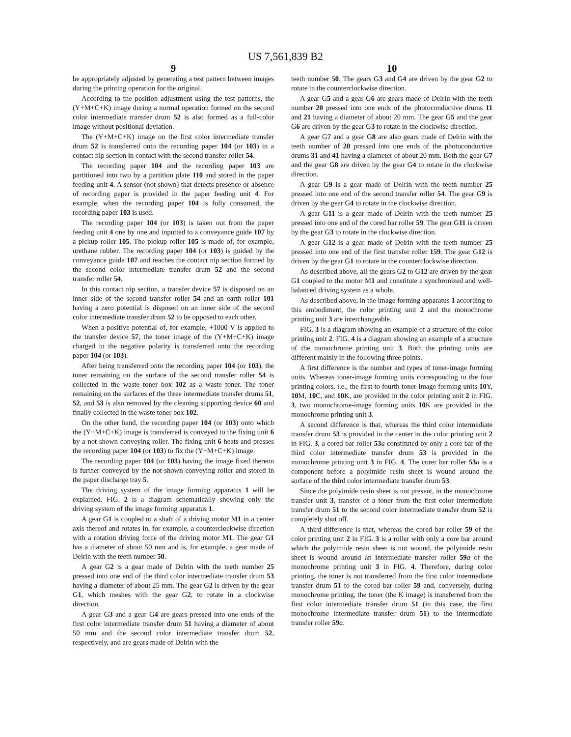US 7,561,839 B2
9
be appropriately adjusted by generating a test pattern between images during the printing operation for the original.
According to the position adjustment using the test patterns, the (Y+M+C+K) image during a normal operation formed on the second color intermediate transfer drum 52 is also formed as a full-color image without positional deviation.
The (Y+M+C+K) image on the first color intermediate transfer drum 52 is transferred onto the recording paper 104 (or 103) in a contact nip section in contact with the second transfer roller 54.
The recording paper 104 and the recording paper 103 are partitioned into two by a partition plate 110 and stored in the paper feeding unit 4. A sensor (not shown) that detects presence or absence of recording paper is provided in the paper feeding unit 4. For example, when the recording paper 104 is fully consumed, the recording paper 103 is used.
The recording paper 104 (or 103) is taken out from the paper feeding unit 4 one by one and inputted to a conveyance guide 107 by a pickup roller 105. The pickup roller 105 is made of, for example, urethane rubber. The recording paper 104 (or 103) is guided by the conveyance guide 107 and reaches the contact nip section formed by the second color intermediate transfer drum 52 and the second transfer roller 54.
In this contact nip section, a transfer device 57 is disposed on an inner side of the second transfer roller 54 and an earth roller 101 having a zero potential is disposed on an inner side of the second color intermediate transfer drum 52 to be opposed to each other.
When a positive potential of, for example, +1000 V is applied to the transfer device 57, the toner image of the (Y+M+C+K) image charged in the negative polarity is transferred onto the recording paper 104 (or 103).
After being transferred onto the recording paper 104 (or 103), the toner remaining on the surface of the second transfer roller 54 is collected in the waste toner box 102 as a waste toner. The toner remaining on the surfaces of the three intermediate transfer drums 51, 52, and 53 is also removed by the cleaning supporting device 60 and finally collected in the waste toner box 102.
On the other hand, the recording paper 104 (or 103) onto which the (Y+M+C+K) image is transferred is conveyed to the fixing unit 6 by a not-shown conveying roller. The fixing unit 6 heats and presses the recording paper 104 (or 103) to fix the (Y+M+C+K) image.
The recording paper 104 (or 103) having the image fixed thereon is further conveyed by the not-shown conveying roller and stored in the paper discharge tray 5.
The driving system of the image forming apparatus 1 will be explained. FIG. 2 is a diagram schematically showing only the driving system of the image forming apparatus 1.
A gear G1 is coupled to a shaft of a driving motor M1 in a center axis thereof and rotates in, for example, a counterclockwise direction with a rotation driving force of the driving motor M1. The gear G1 has a diameter of about 50 mm and is, for example, a gear made of Delrin with the teeth number 50.
A gear G2 is a gear made of Delrin with the teeth number 25 pressed into one end of the third color intermediate transfer drum 53 having a diameter of about 25 mm. The gear G2 is driven by the gear G1, which meshes with the gear G2, to rotate in a clockwise direction.
A gear G3 and a gear G4 are gears pressed into one ends of the first color intermediate transfer drum 51 having a diameter of about 50 mm and the second color intermediate transfer drum 52, respectively, and are gears made of Delrin with the
10
teeth number 50. The gears G3 and G4 are driven by the gear G2 to rotate in the counterclockwise direction.
A gear G5 and a gear G6 are gears made of Delrin with the teeth number 20 pressed into one ends of the photoconductive drums 11 and 21 having a diameter of about 20 mm. The gear G5 and the gear G6 are driven by the gear G3 to rotate in the clockwise direction.
A gear G7 and a gear G8 are also gears made of Delrin with the teeth number of 20 pressed into one ends of the photoconductive drums 31 and 41 having a diameter of about 20 mm. Both the gear G7 and the gear G8 are driven by the gear G4 to rotate in the clockwise direction.
A gear G9 is a gear made of Delrin with the teeth number 25 pressed into one end of the second transfer roller 54. The gear G9 is driven by the gear G4 to rotate in the clockwise direction.
A gear G11 is a gear made of Delrin with the teeth number 25 pressed into one end of the cored bar roller 59. The gear G11 is driven by the gear G3 to rotate in the clockwise direction.
A gear G12 is a gear made of Delrin with the teeth number 25 pressed into one end of the first transfer roller 159. The gear G12 is driven by the gear G1 to rotate in the counterclockwise direction.
As described above, all the gears G2 to G12 are driven by the gear G1 coupled to the motor M1 and constitute a synchronized and well-balanced driving system as a whole.
As described above, in the image forming apparatus 1 according to this embodiment, the color printing unit 2 and the monochrome printing unit 3 are interchangeable.
FIG. 3 is a diagram showing an example of a structure of the color printing unit 2. FIG. 4 is a diagram showing an example of a structure of the monochrome printing unit 3. Both the printing units are different mainly in the following three points.
A first difference is the number and types of toner-image forming units. Whereas toner-image forming units corresponding to the four printing colors, i.e., the first to fourth toner-image forming units 10 Y, 10 M, 10 C, and 10 K, are provided in the color printing unit 2 in FIG. 3, two monochrome-image forming units 10 K are provided in the monochrome printing unit 3.
A second difference is that, whereas the third color intermediate transfer drum 53 is provided in the center in the color printing unit 2 in FIG. 3, a cored bar roller 53 a constituted by only a core bar of the third color intermediate transfer drum 53 is provided in the monochrome printing unit 3 in FIG. 4. The corer bar roller 53 a is a component before a polyimide resin sheet is wound around the surface of the third color intermediate transfer drum 53.
Since the polyimide resin sheet is not present, in the monochrome transfer unit 3, transfer of a toner from the first color intermediate transfer drum 51 to the second color intermediate transfer drum 52 is completely shut off.
A third difference is that, whereas the cored bar roller 59 of the color printing unit 2 in FIG. 3 is a roller with only a core bar around which the polyimide resin sheet is not wound, the polyimide resin sheet is wound around an intermediate transfer roller 59 a of the monochrome printing unit 3 in FIG. 4. Therefore, during color printing, the toner is not transferred from the first color intermediate transfer drum 51 to the cored bar roller 59 and, conversely, during monochrome printing, the toner (the K image) is transferred from the first color intermediate transfer drum 51 (in this case, the first monochrome intermediate transfer drum 51) to the intermediate transfer roller 59 a.